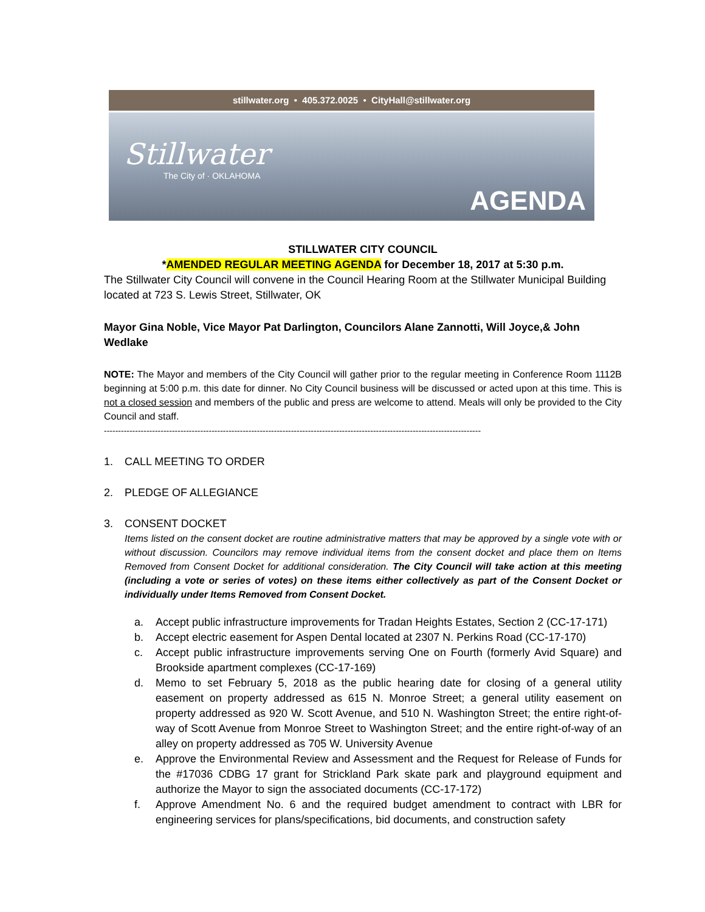stillwater.org • 405.372.0025 • CityHall@stillwater.org
Stillwater
The City of · OKLAHOMA
AGENDA
STILLWATER CITY COUNCIL
*AMENDED REGULAR MEETING AGENDA for December 18, 2017 at 5:30 p.m.
The Stillwater City Council will convene in the Council Hearing Room at the Stillwater Municipal Building located at 723 S. Lewis Street, Stillwater, OK
Mayor Gina Noble, Vice Mayor Pat Darlington, Councilors Alane Zannotti, Will Joyce,& John Wedlake
NOTE: The Mayor and members of the City Council will gather prior to the regular meeting in Conference Room 1112B beginning at 5:00 p.m. this date for dinner. No City Council business will be discussed or acted upon at this time. This is not a closed session and members of the public and press are welcome to attend. Meals will only be provided to the City Council and staff.
-------------------------------------------------------------------------------------------------------------------------------------
1. CALL MEETING TO ORDER
2. PLEDGE OF ALLEGIANCE
3. CONSENT DOCKET
Items listed on the consent docket are routine administrative matters that may be approved by a single vote with or without discussion. Councilors may remove individual items from the consent docket and place them on Items Removed from Consent Docket for additional consideration. The City Council will take action at this meeting (including a vote or series of votes) on these items either collectively as part of the Consent Docket or individually under Items Removed from Consent Docket.
a. Accept public infrastructure improvements for Tradan Heights Estates, Section 2 (CC-17-171)
b. Accept electric easement for Aspen Dental located at 2307 N. Perkins Road (CC-17-170)
c. Accept public infrastructure improvements serving One on Fourth (formerly Avid Square) and Brookside apartment complexes (CC-17-169)
d. Memo to set February 5, 2018 as the public hearing date for closing of a general utility easement on property addressed as 615 N. Monroe Street; a general utility easement on property addressed as 920 W. Scott Avenue, and 510 N. Washington Street; the entire right-of-way of Scott Avenue from Monroe Street to Washington Street; and the entire right-of-way of an alley on property addressed as 705 W. University Avenue
e. Approve the Environmental Review and Assessment and the Request for Release of Funds for the #17036 CDBG 17 grant for Strickland Park skate park and playground equipment and authorize the Mayor to sign the associated documents (CC-17-172)
f. Approve Amendment No. 6 and the required budget amendment to contract with LBR for engineering services for plans/specifications, bid documents, and construction safety